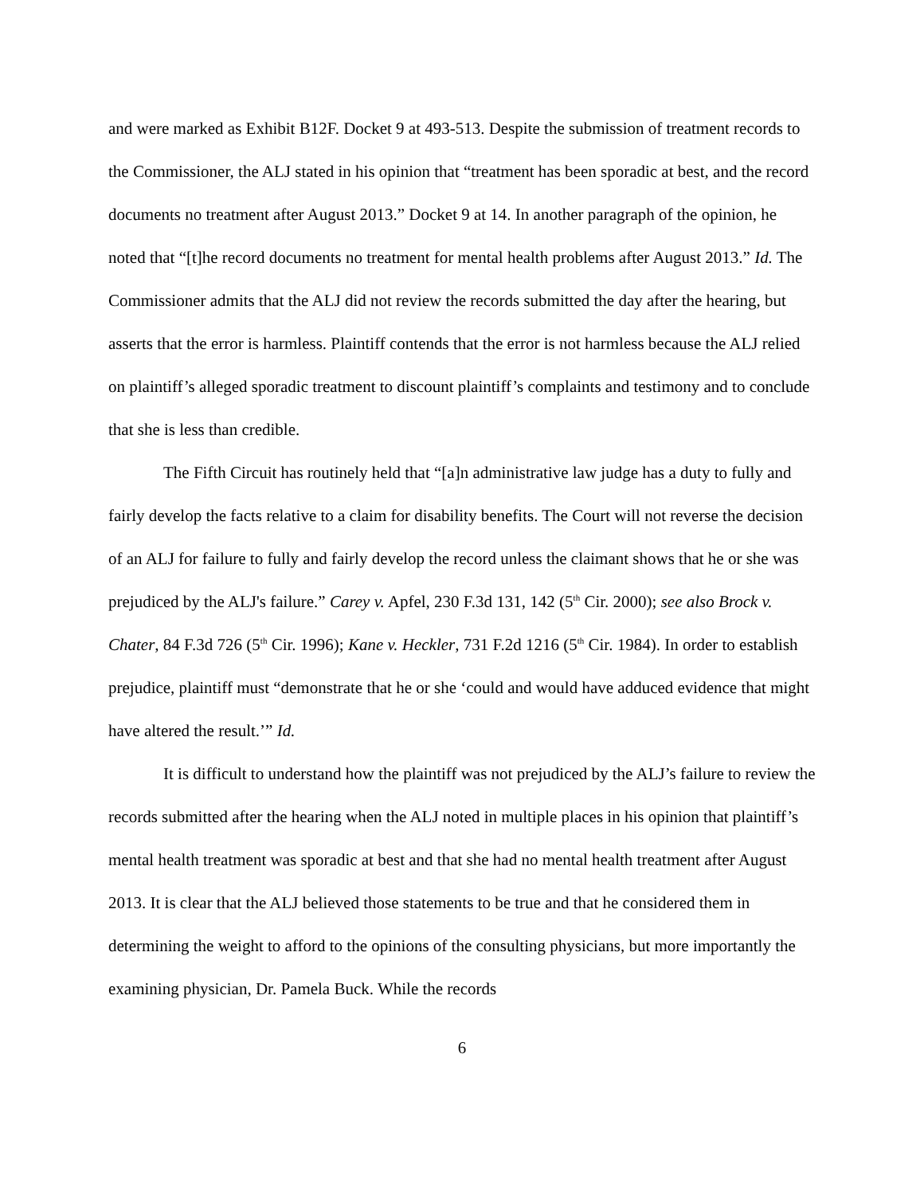and were marked as Exhibit B12F. Docket 9 at 493-513. Despite the submission of treatment records to the Commissioner, the ALJ stated in his opinion that “treatment has been sporadic at best, and the record documents no treatment after August 2013.” Docket 9 at 14. In another paragraph of the opinion, he noted that “[t]he record documents no treatment for mental health problems after August 2013.” Id. The Commissioner admits that the ALJ did not review the records submitted the day after the hearing, but asserts that the error is harmless. Plaintiff contends that the error is not harmless because the ALJ relied on plaintiff’s alleged sporadic treatment to discount plaintiff’s complaints and testimony and to conclude that she is less than credible.
The Fifth Circuit has routinely held that “[a]n administrative law judge has a duty to fully and fairly develop the facts relative to a claim for disability benefits. The Court will not reverse the decision of an ALJ for failure to fully and fairly develop the record unless the claimant shows that he or she was prejudiced by the ALJ's failure.” Carey v. Apfel, 230 F.3d 131, 142 (5<sup>th</sup> Cir. 2000); see also Brock v. Chater, 84 F.3d 726 (5<sup>th</sup> Cir. 1996); Kane v. Heckler, 731 F.2d 1216 (5<sup>th</sup> Cir. 1984). In order to establish prejudice, plaintiff must “demonstrate that he or she ‘could and would have adduced evidence that might have altered the result.’” Id.
It is difficult to understand how the plaintiff was not prejudiced by the ALJ’s failure to review the records submitted after the hearing when the ALJ noted in multiple places in his opinion that plaintiff’s mental health treatment was sporadic at best and that she had no mental health treatment after August 2013. It is clear that the ALJ believed those statements to be true and that he considered them in determining the weight to afford to the opinions of the consulting physicians, but more importantly the examining physician, Dr. Pamela Buck. While the records
6